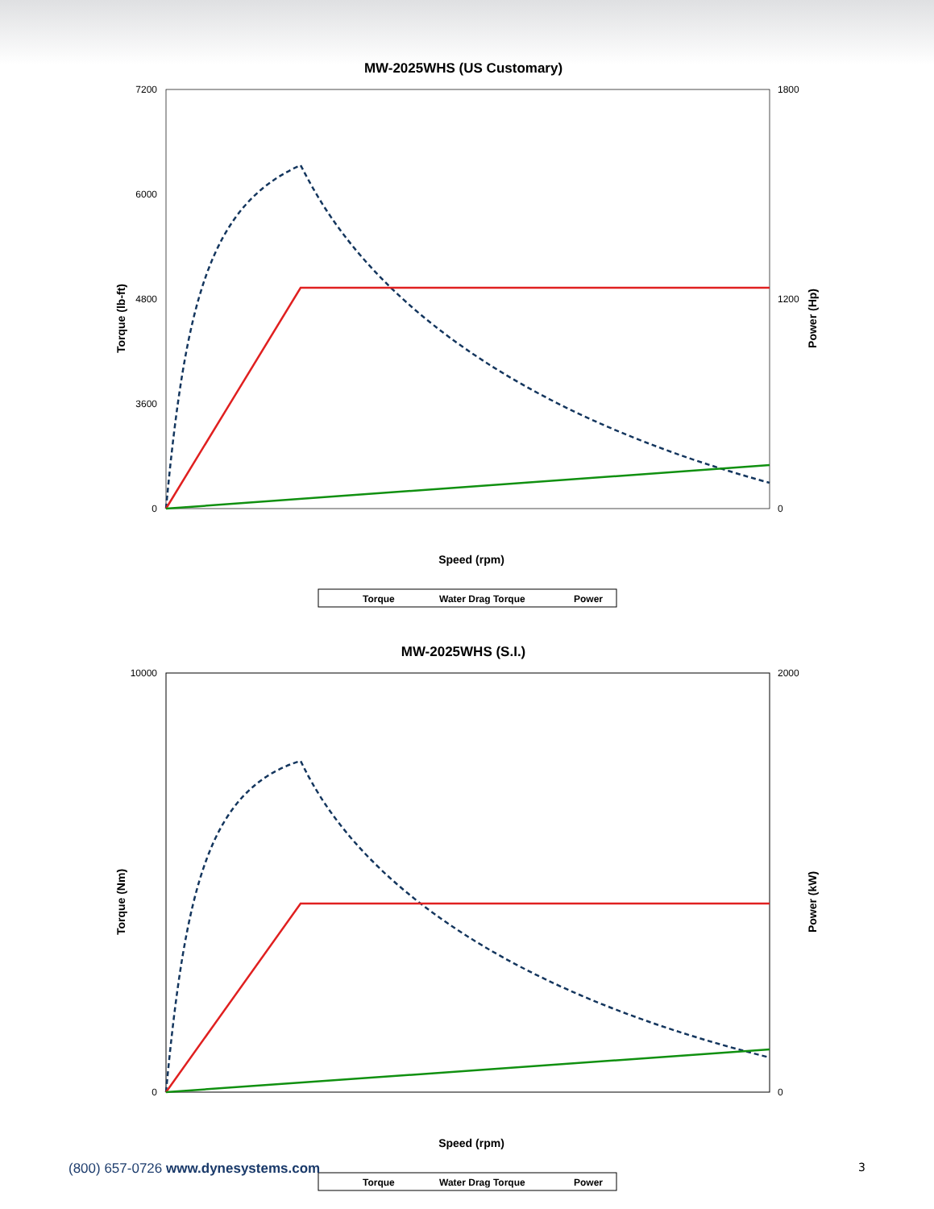MW-2025WHS (US Customary)
7200
6000
4800
3600
0
1800
1200
0
Speed (rpm)
Torque (lb-ft)
Power (Hp)
Torque
Water Drag Torque
Power
MW-2025WHS (S.I.)
10000
0
2000
0
Speed (rpm)
Torque (Nm)
Power (kW)
Torque
Water Drag Torque
Power
(800) 657-0726 www.dynesystems.com
3